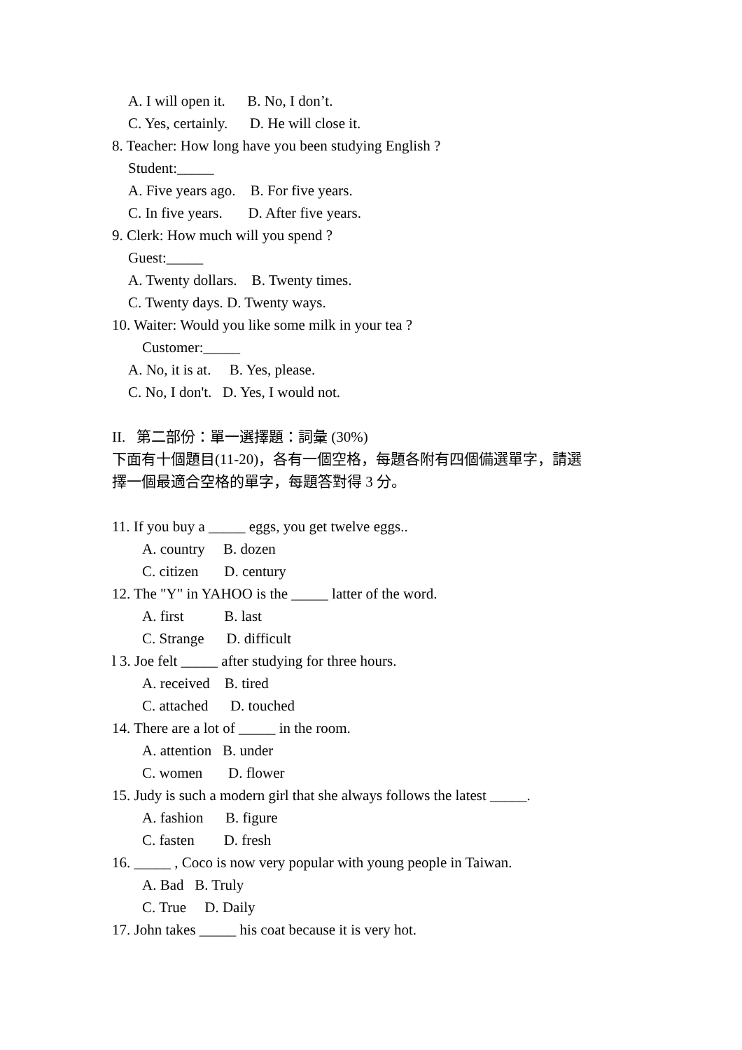A. I will open it. B. No, I don’t.
C. Yes, certainly. D. He will close it.
8. Teacher: How long have you been studying English ?
Student:_____
A. Five years ago. B. For five years.
C. In five years. D. After five years.
9. Clerk: How much will you spend ?
Guest:_____
A. Twenty dollars. B. Twenty times.
C. Twenty days. D. Twenty ways.
10. Waiter: Would you like some milk in your tea ?
Customer:_____
A. No, it is at. B. Yes, please.
C. No, I don't. D. Yes, I would not.
II. 第二部份：單一選擇題：詞彙 (30%)
下面有十個題目(11-20)，各有一個空格，每題各附有四個備選單字，請選
擇一個最適合空格的單字，每題答對得 3 分。
11. If you buy a _____ eggs, you get twelve eggs..
A. country B. dozen
C. citizen D. century
12. The "Y" in YAHOO is the _____ latter of the word.
A. first B. last
C. Strange D. difficult
l 3. Joe felt _____ after studying for three hours.
A. received B. tired
C. attached D. touched
14. There are a lot of _____ in the room.
A. attention B. under
C. women D. flower
15. Judy is such a modern girl that she always follows the latest _____.
A. fashion B. figure
C. fasten D. fresh
16. _____ , Coco is now very popular with young people in Taiwan.
A. Bad B. Truly
C. True D. Daily
17. John takes _____ his coat because it is very hot.